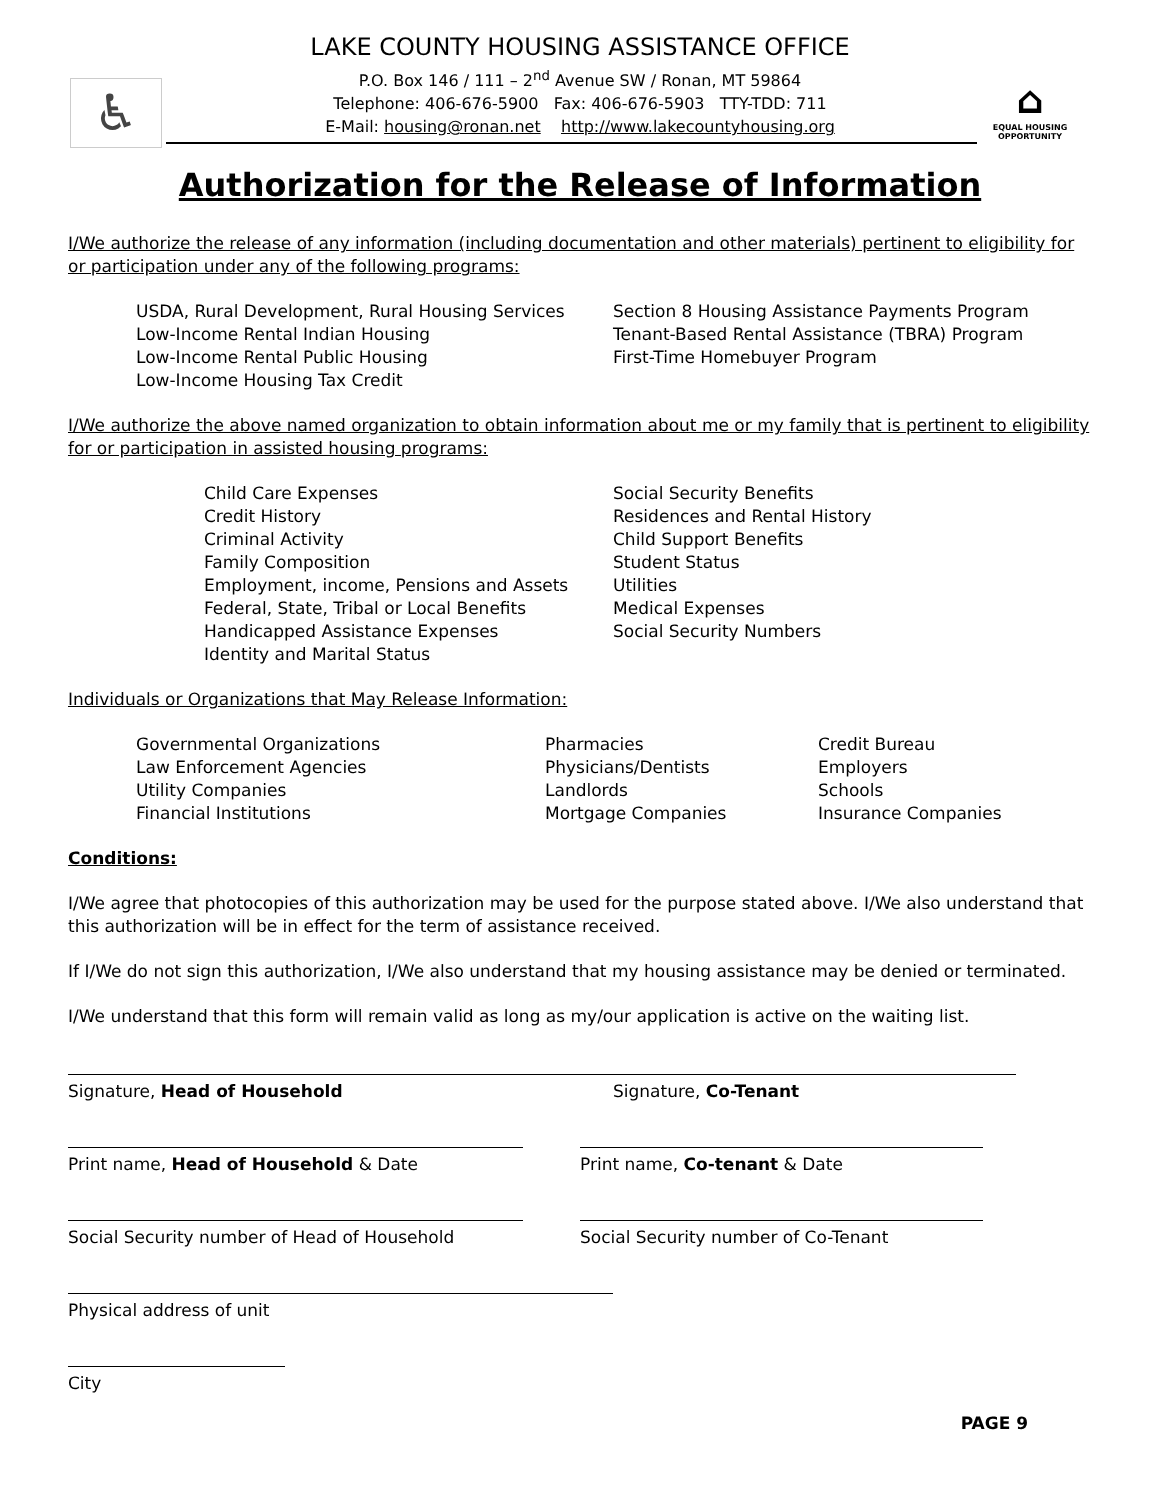♿
⌂
EQUAL HOUSING OPPORTUNITY
LAKE COUNTY HOUSING ASSISTANCE OFFICE
P.O. Box 146 / 111 – 2<sup>nd</sup> Avenue SW / Ronan, MT 59864
Telephone: 406-676-5900 Fax: 406-676-5903 TTY-TDD: 711
E-Mail: housing@ronan.net http://www.lakecountyhousing.org
Authorization for the Release of Information
I/We authorize the release of any information (including documentation and other materials) pertinent to eligibility for or participation under any of the following programs:
USDA, Rural Development, Rural Housing Services
Low-Income Rental Indian Housing
Low-Income Rental Public Housing
Low-Income Housing Tax Credit
Section 8 Housing Assistance Payments Program
Tenant-Based Rental Assistance (TBRA) Program
First-Time Homebuyer Program
I/We authorize the above named organization to obtain information about me or my family that is pertinent to eligibility for or participation in assisted housing programs:
Child Care Expenses
Credit History
Criminal Activity
Family Composition
Employment, income, Pensions and Assets
Federal, State, Tribal or Local Benefits
Handicapped Assistance Expenses
Identity and Marital Status
Social Security Benefits
Residences and Rental History
Child Support Benefits
Student Status
Utilities
Medical Expenses
Social Security Numbers
Individuals or Organizations that May Release Information:
Governmental Organizations
Law Enforcement Agencies
Utility Companies
Financial Institutions
Pharmacies
Physicians/Dentists
Landlords
Mortgage Companies
Credit Bureau
Employers
Schools
Insurance Companies
Conditions:
I/We agree that photocopies of this authorization may be used for the purpose stated above. I/We also understand that this authorization will be in effect for the term of assistance received.
If I/We do not sign this authorization, I/We also understand that my housing assistance may be denied or terminated.
I/We understand that this form will remain valid as long as my/our application is active on the waiting list.
Signature, Head of Household Signature, Co-Tenant
Print name, Head of Household & Date Print name, Co-tenant & Date
Social Security number of Head of Household Social Security number of Co-Tenant
Physical address of unit
City
PAGE 9